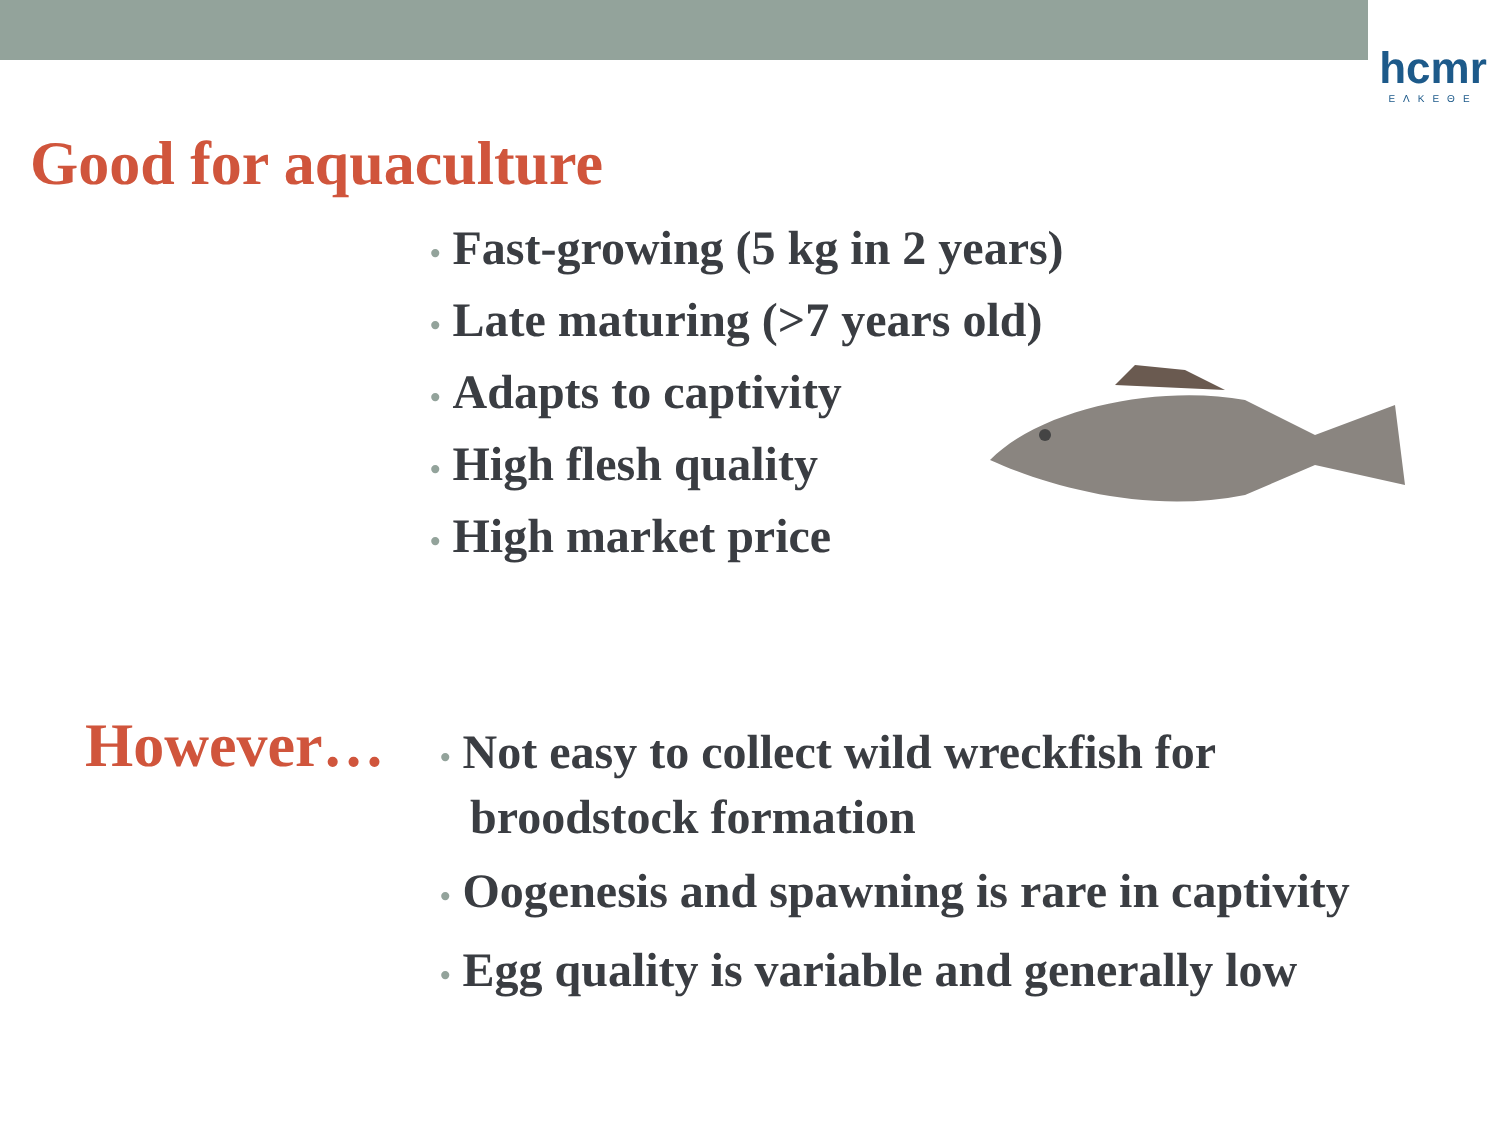hcmr
ΕΛΚΕΘΕ
Good for aquaculture
• Fast-growing (5 kg in 2 years)
• Late maturing (>7 years old)
• Adapts to captivity
• High flesh quality
• High market price
However…
• Not easy to collect wild wreckfish for broodstock formation
• Oogenesis and spawning is rare in captivity
• Egg quality is variable and generally low